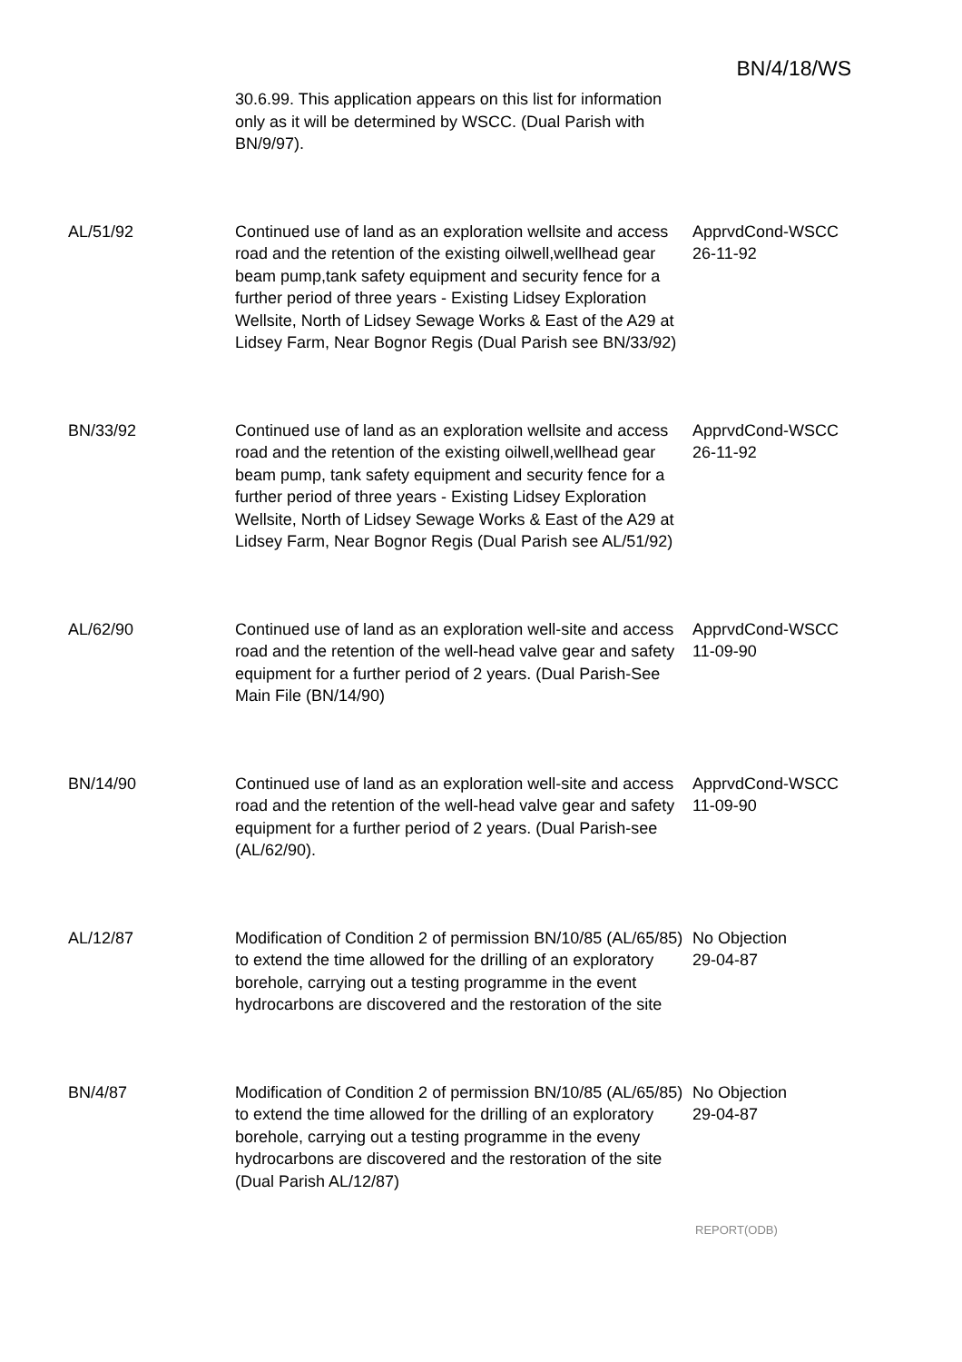BN/4/18/WS
| | 30.6.99. This application appears on this list for information only as it will be determined by WSCC. (Dual Parish with BN/9/97). | |
| AL/51/92 | Continued use of land as an exploration wellsite and access road and the retention of the existing oilwell,wellhead gear beam pump,tank safety equipment and security fence for a further period of three years - Existing Lidsey Exploration Wellsite, North of Lidsey Sewage Works & East of the A29 at Lidsey Farm, Near Bognor Regis (Dual Parish see BN/33/92) | ApprvdCond-WSCC 26-11-92 |
| BN/33/92 | Continued use of land as an exploration wellsite and access road and the retention of the existing oilwell,wellhead gear beam pump, tank safety equipment and security fence for a further period of three years - Existing Lidsey Exploration Wellsite, North of Lidsey Sewage Works & East of the A29 at Lidsey Farm, Near Bognor Regis (Dual Parish see AL/51/92) | ApprvdCond-WSCC 26-11-92 |
| AL/62/90 | Continued use of land as an exploration well-site and access road and the retention of the well-head valve gear and safety equipment for a further period of 2 years. (Dual Parish-See Main File (BN/14/90) | ApprvdCond-WSCC 11-09-90 |
| BN/14/90 | Continued use of land as an exploration well-site and access road and the retention of the well-head valve gear and safety equipment for a further period of 2 years. (Dual Parish-see (AL/62/90). | ApprvdCond-WSCC 11-09-90 |
| AL/12/87 | Modification of Condition 2 of permission BN/10/85 (AL/65/85) to extend the time allowed for the drilling of an exploratory borehole, carrying out a testing programme in the event hydrocarbons are discovered and the restoration of the site | No Objection 29-04-87 |
| BN/4/87 | Modification of Condition 2 of permission BN/10/85 (AL/65/85) to extend the time allowed for the drilling of an exploratory borehole, carrying out a testing programme in the eveny hydrocarbons are discovered and the restoration of the site (Dual Parish AL/12/87) | No Objection 29-04-87 |
REPORT(ODB)